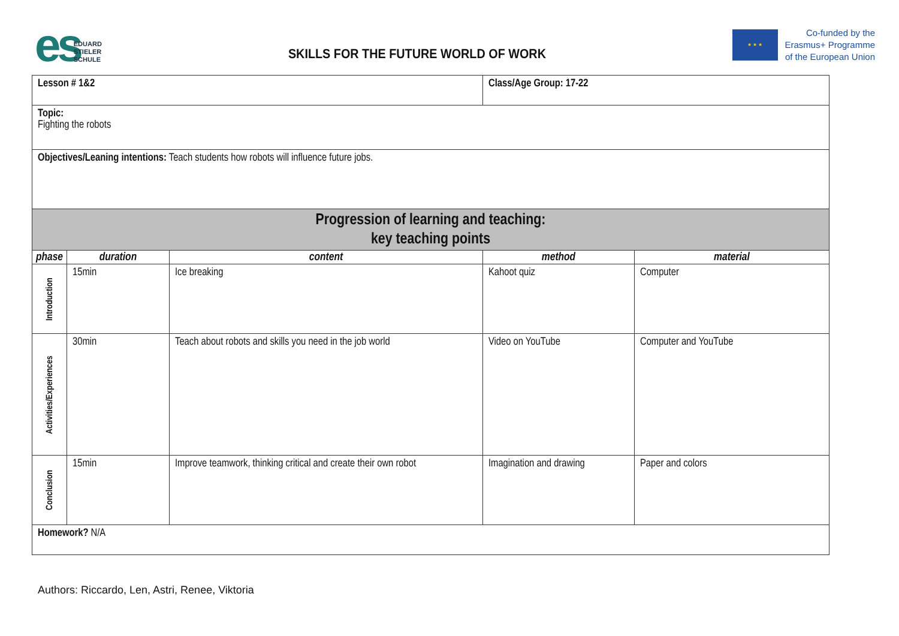es
EDUARD
STIELER
SCHULE
SKILLS FOR THE FUTURE WORLD OF WORK
★ ★ ★
Co-funded by the
Erasmus+ Programme
of the European Union
| Lesson # 1&2 | | | Class/Age Group: 17-22 | |
| Topic: Fighting the robots | | | | |
| Objectives/Leaning intentions: Teach students how robots will influence future jobs. | | | | |
| Progression of learning and teaching: key teaching points | | | | |
| phase | duration | content | method | material |
| Introduction | 15min | Ice breaking | Kahoot quiz | Computer |
| Activities/Experiences | 30min | Teach about robots and skills you need in the job world | Video on YouTube | Computer and YouTube |
| Conclusion | 15min | Improve teamwork, thinking critical and create their own robot | Imagination and drawing | Paper and colors |
| Homework? N/A | | | | |
Authors: Riccardo, Len, Astri, Renee, Viktoria